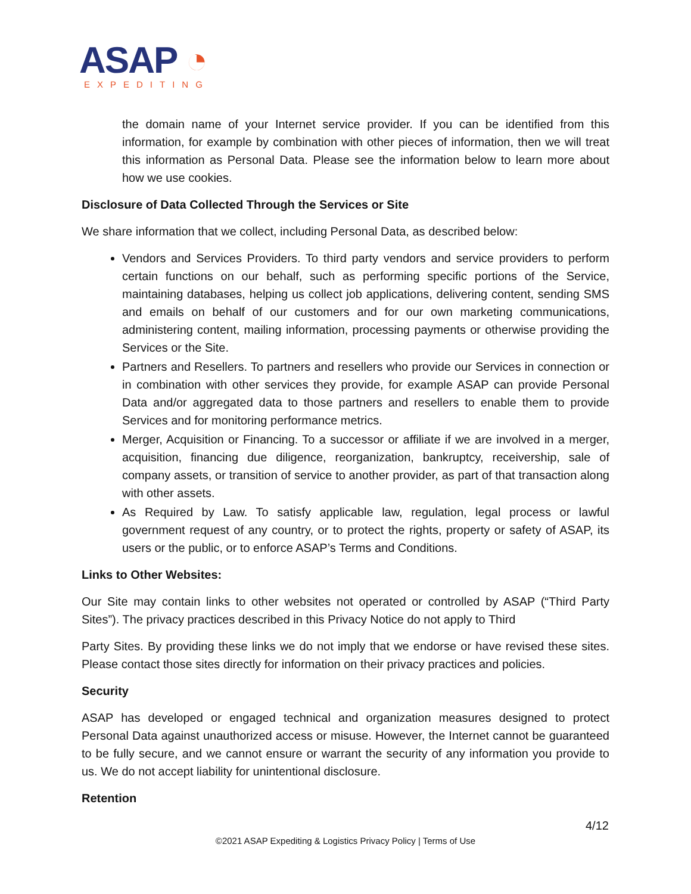ASAP ◔
EXPEDITING
the domain name of your Internet service provider. If you can be identified from this information, for example by combination with other pieces of information, then we will treat this information as Personal Data. Please see the information below to learn more about how we use cookies.
Disclosure of Data Collected Through the Services or Site
We share information that we collect, including Personal Data, as described below:
Vendors and Services Providers. To third party vendors and service providers to perform certain functions on our behalf, such as performing specific portions of the Service, maintaining databases, helping us collect job applications, delivering content, sending SMS and emails on behalf of our customers and for our own marketing communications, administering content, mailing information, processing payments or otherwise providing the Services or the Site.
Partners and Resellers. To partners and resellers who provide our Services in connection or in combination with other services they provide, for example ASAP can provide Personal Data and/or aggregated data to those partners and resellers to enable them to provide Services and for monitoring performance metrics.
Merger, Acquisition or Financing. To a successor or affiliate if we are involved in a merger, acquisition, financing due diligence, reorganization, bankruptcy, receivership, sale of company assets, or transition of service to another provider, as part of that transaction along with other assets.
As Required by Law. To satisfy applicable law, regulation, legal process or lawful government request of any country, or to protect the rights, property or safety of ASAP, its users or the public, or to enforce ASAP’s Terms and Conditions.
Links to Other Websites:
Our Site may contain links to other websites not operated or controlled by ASAP (“Third Party Sites”). The privacy practices described in this Privacy Notice do not apply to Third
Party Sites. By providing these links we do not imply that we endorse or have revised these sites. Please contact those sites directly for information on their privacy practices and policies.
Security
ASAP has developed or engaged technical and organization measures designed to protect Personal Data against unauthorized access or misuse. However, the Internet cannot be guaranteed to be fully secure, and we cannot ensure or warrant the security of any information you provide to us. We do not accept liability for unintentional disclosure.
Retention
4/12
©2021 ASAP Expediting & Logistics Privacy Policy | Terms of Use